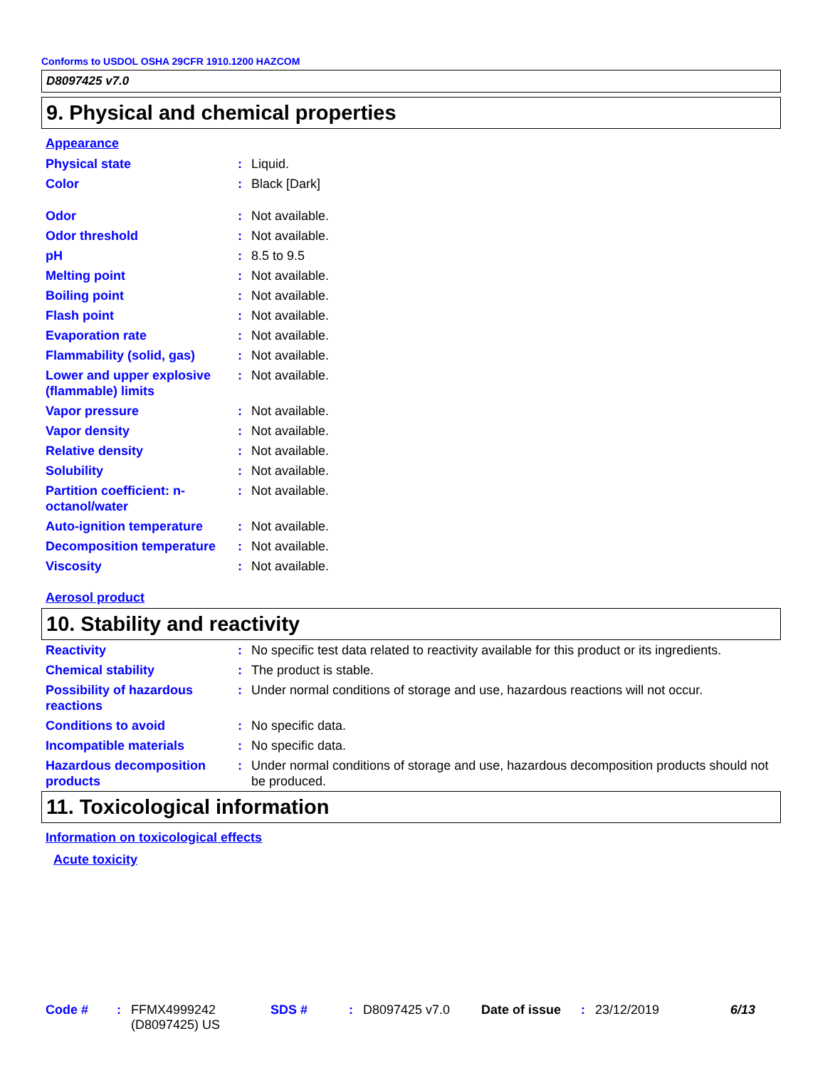Conforms to USDOL OSHA 29CFR 1910.1200 HAZCOM
D8097425 v7.0
9. Physical and chemical properties
Appearance
| Physical state | : | Liquid. |
| Color | : | Black [Dark] |
| Odor | : | Not available. |
| Odor threshold | : | Not available. |
| pH | : | 8.5 to 9.5 |
| Melting point | : | Not available. |
| Boiling point | : | Not available. |
| Flash point | : | Not available. |
| Evaporation rate | : | Not available. |
| Flammability (solid, gas) | : | Not available. |
| Lower and upper explosive (flammable) limits | : | Not available. |
| Vapor pressure | : | Not available. |
| Vapor density | : | Not available. |
| Relative density | : | Not available. |
| Solubility | : | Not available. |
| Partition coefficient: n-octanol/water | : | Not available. |
| Auto-ignition temperature | : | Not available. |
| Decomposition temperature | : | Not available. |
| Viscosity | : | Not available. |
Aerosol product
10. Stability and reactivity
| Reactivity | : | No specific test data related to reactivity available for this product or its ingredients. |
| Chemical stability | : | The product is stable. |
| Possibility of hazardous reactions | : | Under normal conditions of storage and use, hazardous reactions will not occur. |
| Conditions to avoid | : | No specific data. |
| Incompatible materials | : | No specific data. |
| Hazardous decomposition products | : | Under normal conditions of storage and use, hazardous decomposition products should not be produced. |
11. Toxicological information
Information on toxicological effects
Acute toxicity
Code #: FFMX4999242 (D8097425) US SDS #: D8097425 v7.0 Date of issue: 23/12/2019 6/13